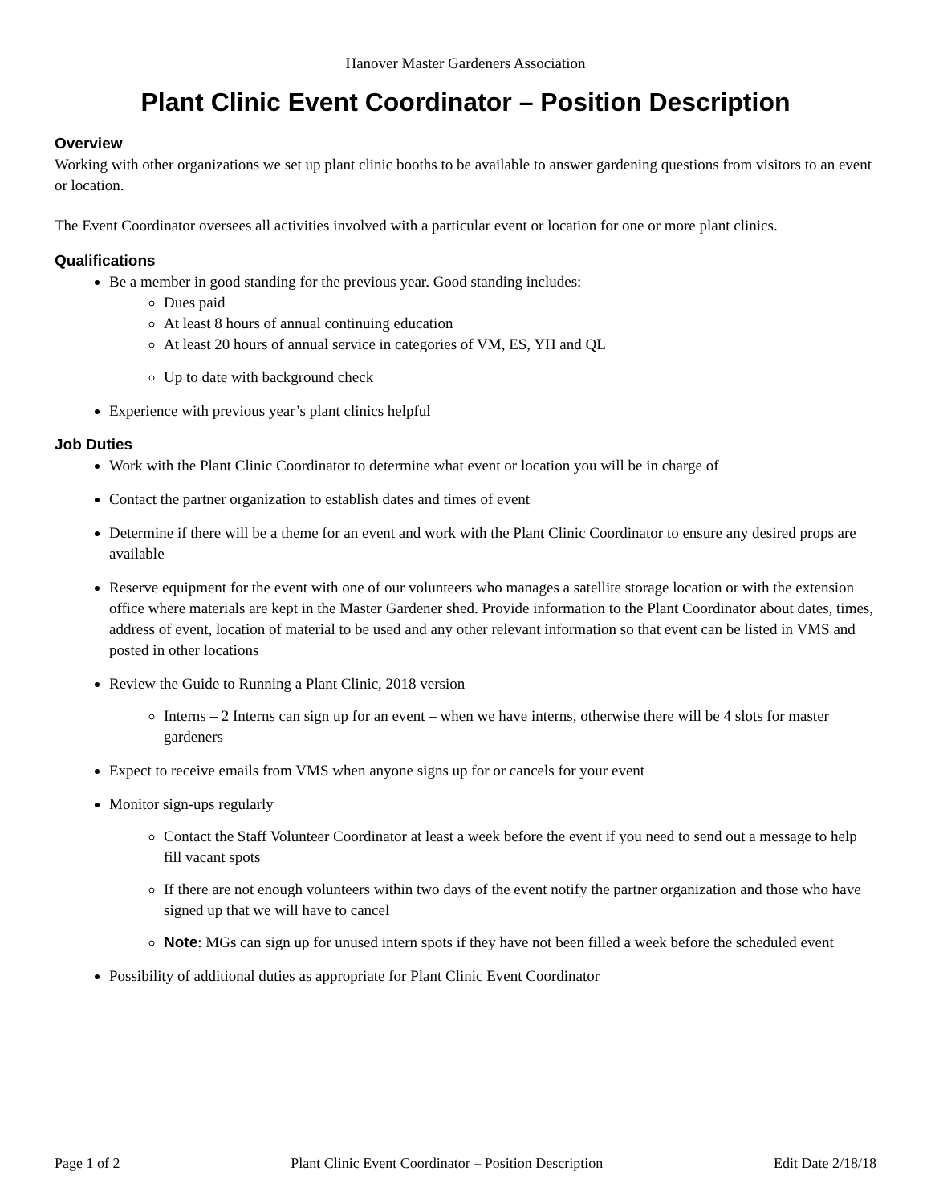Hanover Master Gardeners Association
Plant Clinic Event Coordinator – Position Description
Overview
Working with other organizations we set up plant clinic booths to be available to answer gardening questions from visitors to an event or location.
The Event Coordinator oversees all activities involved with a particular event or location for one or more plant clinics.
Qualifications
Be a member in good standing for the previous year. Good standing includes:
Dues paid
At least 8 hours of annual continuing education
At least 20 hours of annual service in categories of VM, ES, YH and QL
Up to date with background check
Experience with previous year’s plant clinics helpful
Job Duties
Work with the Plant Clinic Coordinator to determine what event or location you will be in charge of
Contact the partner organization to establish dates and times of event
Determine if there will be a theme for an event and work with the Plant Clinic Coordinator to ensure any desired props are available
Reserve equipment for the event with one of our volunteers who manages a satellite storage location or with the extension office where materials are kept in the Master Gardener shed. Provide information to the Plant Coordinator about dates, times, address of event, location of material to be used and any other relevant information so that event can be listed in VMS and posted in other locations
Review the Guide to Running a Plant Clinic, 2018 version
Interns – 2 Interns can sign up for an event – when we have interns, otherwise there will be 4 slots for master gardeners
Expect to receive emails from VMS when anyone signs up for or cancels for your event
Monitor sign-ups regularly
Contact the Staff Volunteer Coordinator at least a week before the event if you need to send out a message to help fill vacant spots
If there are not enough volunteers within two days of the event notify the partner organization and those who have signed up that we will have to cancel
Note: MGs can sign up for unused intern spots if they have not been filled a week before the scheduled event
Possibility of additional duties as appropriate for Plant Clinic Event Coordinator
Page 1 of 2 Plant Clinic Event Coordinator – Position Description Edit Date 2/18/18